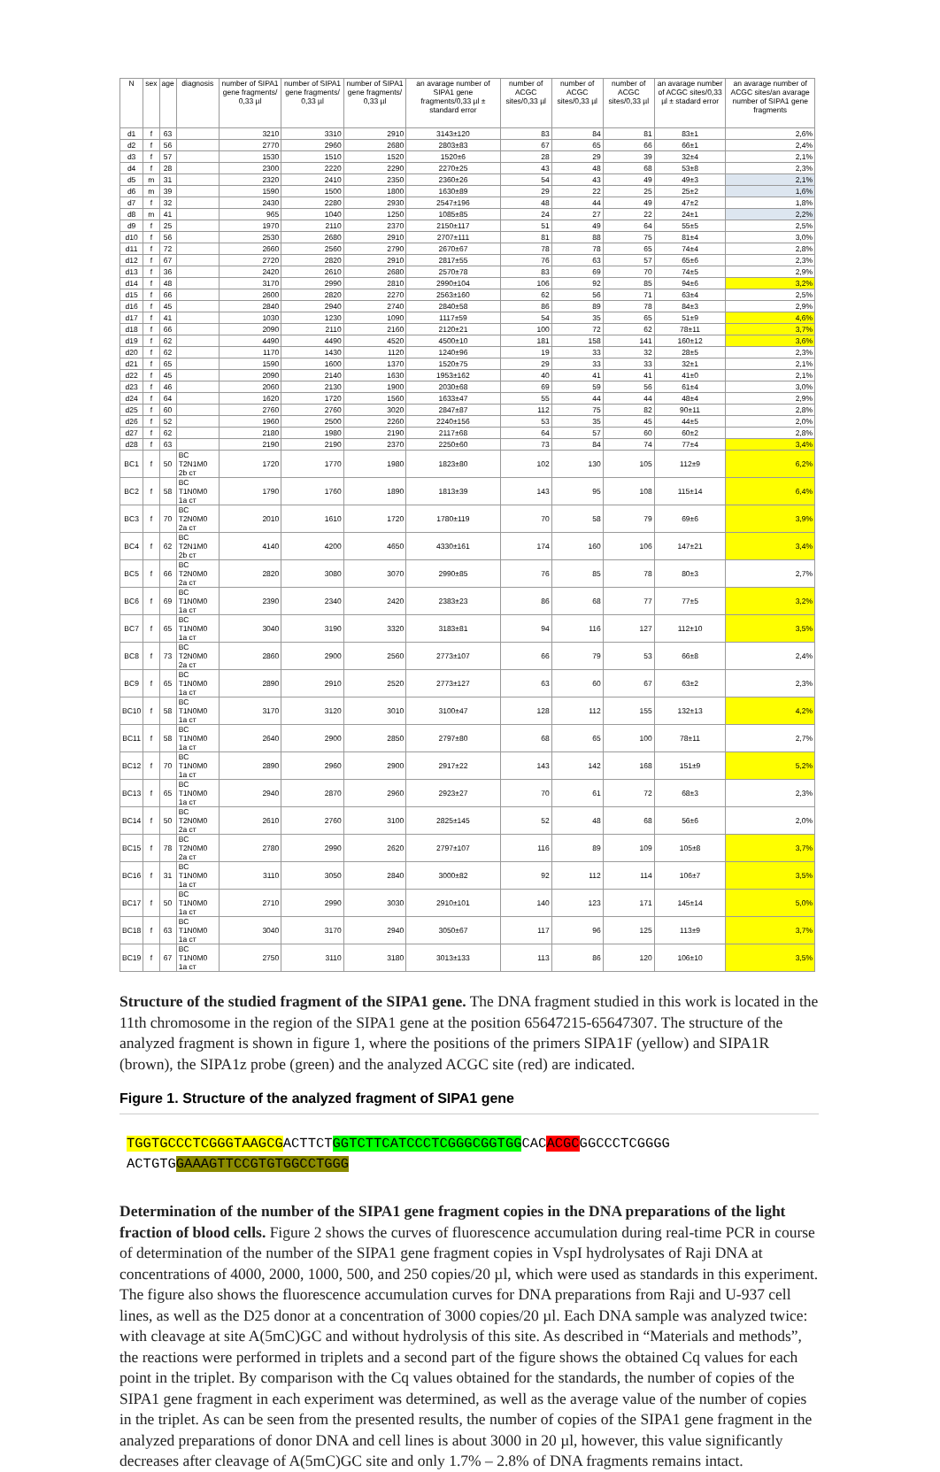| N | sex | age | diagnosis | number of SIPA1 gene fragments/ 0,33 µl | number of SIPA1 gene fragments/ 0,33 µl | number of SIPA1 gene fragments/ 0,33 µl | an avarage number of SIPA1 gene fragments/0,33 µl ± standard error | number of ACGC sites/0,33 µl | number of ACGC sites/0,33 µl | number of ACGC sites/0,33 µl | an avarage number of ACGC sites/0,33 µl ± stadard error | an avarage number of ACGC sites/an avarage number of SIPA1 gene fragments |
| --- | --- | --- | --- | --- | --- | --- | --- | --- | --- | --- | --- | --- |
| d1 | f | 63 | | 3210 | 3310 | 2910 | 3143±120 | 83 | 84 | 81 | 83±1 | 2,6% |
| d2 | f | 56 | | 2770 | 2960 | 2680 | 2803±83 | 67 | 65 | 66 | 66±1 | 2,4% |
| d3 | f | 57 | | 1530 | 1510 | 1520 | 1520±6 | 28 | 29 | 39 | 32±4 | 2,1% |
| d4 | f | 28 | | 2300 | 2220 | 2290 | 2270±25 | 43 | 48 | 68 | 53±8 | 2,3% |
| d5 | m | 31 | | 2320 | 2410 | 2350 | 2360±26 | 54 | 43 | 49 | 49±3 | 2,1% |
| d6 | m | 39 | | 1590 | 1500 | 1800 | 1630±89 | 29 | 22 | 25 | 25±2 | 1,6% |
| d7 | f | 32 | | 2430 | 2280 | 2930 | 2547±196 | 48 | 44 | 49 | 47±2 | 1,8% |
| d8 | m | 41 | | 965 | 1040 | 1250 | 1085±85 | 24 | 27 | 22 | 24±1 | 2,2% |
| d9 | f | 25 | | 1970 | 2110 | 2370 | 2150±117 | 51 | 49 | 64 | 55±5 | 2,5% |
| d10 | f | 56 | | 2530 | 2680 | 2910 | 2707±111 | 81 | 88 | 75 | 81±4 | 3,0% |
| d11 | f | 72 | | 2660 | 2560 | 2790 | 2670±67 | 78 | 78 | 65 | 74±4 | 2,8% |
| d12 | f | 67 | | 2720 | 2820 | 2910 | 2817±55 | 76 | 63 | 57 | 65±6 | 2,3% |
| d13 | f | 36 | | 2420 | 2610 | 2680 | 2570±78 | 83 | 69 | 70 | 74±5 | 2,9% |
| d14 | f | 48 | | 3170 | 2990 | 2810 | 2990±104 | 106 | 92 | 85 | 94±6 | 3,2% |
| d15 | f | 66 | | 2600 | 2820 | 2270 | 2563±160 | 62 | 56 | 71 | 63±4 | 2,5% |
| d16 | f | 45 | | 2840 | 2940 | 2740 | 2840±58 | 86 | 89 | 78 | 84±3 | 2,9% |
| d17 | f | 41 | | 1030 | 1230 | 1090 | 1117±59 | 54 | 35 | 65 | 51±9 | 4,6% |
| d18 | f | 66 | | 2090 | 2110 | 2160 | 2120±21 | 100 | 72 | 62 | 78±11 | 3,7% |
| d19 | f | 62 | | 4490 | 4490 | 4520 | 4500±10 | 181 | 158 | 141 | 160±12 | 3,6% |
| d20 | f | 62 | | 1170 | 1430 | 1120 | 1240±96 | 19 | 33 | 32 | 28±5 | 2,3% |
| d21 | f | 65 | | 1590 | 1600 | 1370 | 1520±75 | 29 | 33 | 33 | 32±1 | 2,1% |
| d22 | f | 45 | | 2090 | 2140 | 1630 | 1953±162 | 40 | 41 | 41 | 41±0 | 2,1% |
| d23 | f | 46 | | 2060 | 2130 | 1900 | 2030±68 | 69 | 59 | 56 | 61±4 | 3,0% |
| d24 | f | 64 | | 1620 | 1720 | 1560 | 1633±47 | 55 | 44 | 44 | 48±4 | 2,9% |
| d25 | f | 60 | | 2760 | 2760 | 3020 | 2847±87 | 112 | 75 | 82 | 90±11 | 2,8% |
| d26 | f | 52 | | 1960 | 2500 | 2260 | 2240±156 | 53 | 35 | 45 | 44±5 | 2,0% |
| d27 | f | 62 | | 2180 | 1980 | 2190 | 2117±68 | 64 | 57 | 60 | 60±2 | 2,8% |
| d28 | f | 63 | | 2190 | 2190 | 2370 | 2250±60 | 73 | 84 | 74 | 77±4 | 3,4% |
| BC1 | f | 50 | BC T2N1M0 2b ст | 1720 | 1770 | 1980 | 1823±80 | 102 | 130 | 105 | 112±9 | 6,2% |
| BC2 | f | 58 | BC T1N0M0 1a ст | 1790 | 1760 | 1890 | 1813±39 | 143 | 95 | 108 | 115±14 | 6,4% |
| BC3 | f | 70 | BC T2N0M0 2a ст | 2010 | 1610 | 1720 | 1780±119 | 70 | 58 | 79 | 69±6 | 3,9% |
| BC4 | f | 62 | BC T2N1M0 2b ст | 4140 | 4200 | 4650 | 4330±161 | 174 | 160 | 106 | 147±21 | 3,4% |
| BC5 | f | 66 | BC T2N0M0 2a ст | 2820 | 3080 | 3070 | 2990±85 | 76 | 85 | 78 | 80±3 | 2,7% |
| BC6 | f | 69 | BC T1N0M0 1a ст | 2390 | 2340 | 2420 | 2383±23 | 86 | 68 | 77 | 77±5 | 3,2% |
| BC7 | f | 65 | BC T1N0M0 1a ст | 3040 | 3190 | 3320 | 3183±81 | 94 | 116 | 127 | 112±10 | 3,5% |
| BC8 | f | 73 | BC T2N0M0 2a ст | 2860 | 2900 | 2560 | 2773±107 | 66 | 79 | 53 | 66±8 | 2,4% |
| BC9 | f | 65 | BC T1N0M0 1a ст | 2890 | 2910 | 2520 | 2773±127 | 63 | 60 | 67 | 63±2 | 2,3% |
| BC10 | f | 58 | BC T1N0M0 1a ст | 3170 | 3120 | 3010 | 3100±47 | 128 | 112 | 155 | 132±13 | 4,2% |
| BC11 | f | 58 | BC T1N0M0 1a ст | 2640 | 2900 | 2850 | 2797±80 | 68 | 65 | 100 | 78±11 | 2,7% |
| BC12 | f | 70 | BC T1N0M0 1a ст | 2890 | 2960 | 2900 | 2917±22 | 143 | 142 | 168 | 151±9 | 5,2% |
| BC13 | f | 65 | BC T1N0M0 1a ст | 2940 | 2870 | 2960 | 2923±27 | 70 | 61 | 72 | 68±3 | 2,3% |
| BC14 | f | 50 | BC T2N0M0 2a ст | 2610 | 2760 | 3100 | 2825±145 | 52 | 48 | 68 | 56±6 | 2,0% |
| BC15 | f | 78 | BC T2N0M0 2a ст | 2780 | 2990 | 2620 | 2797±107 | 116 | 89 | 109 | 105±8 | 3,7% |
| BC16 | f | 31 | BC T1N0M0 1a ст | 3110 | 3050 | 2840 | 3000±82 | 92 | 112 | 114 | 106±7 | 3,5% |
| BC17 | f | 50 | BC T1N0M0 1a ст | 2710 | 2990 | 3030 | 2910±101 | 140 | 123 | 171 | 145±14 | 5,0% |
| BC18 | f | 63 | BC T1N0M0 1a ст | 3040 | 3170 | 2940 | 3050±67 | 117 | 96 | 125 | 113±9 | 3,7% |
| BC19 | f | 67 | BC T1N0M0 1a ст | 2750 | 3110 | 3180 | 3013±133 | 113 | 86 | 120 | 106±10 | 3,5% |
Structure of the studied fragment of the SIPA1 gene. The DNA fragment studied in this work is located in the 11th chromosome in the region of the SIPA1 gene at the position 65647215-65647307. The structure of the analyzed fragment is shown in figure 1, where the positions of the primers SIPA1F (yellow) and SIPA1R (brown), the SIPA1z probe (green) and the analyzed ACGC site (red) are indicated.
Figure 1. Structure of the analyzed fragment of SIPA1 gene
TGGTGCCCTCGGGTAAGCGACTTCTGGTCTTCATCCCTCGGGCGGTGGCACACGCGGCCCTCGGGG ACTGTGGAAAGTTCCGTGTGGCCTGGG
Determination of the number of the SIPA1 gene fragment copies in the DNA preparations of the light fraction of blood cells. Figure 2 shows the curves of fluorescence accumulation during real-time PCR in course of determination of the number of the SIPA1 gene fragment copies in VspI hydrolysates of Raji DNA at concentrations of 4000, 2000, 1000, 500, and 250 copies/20 µl, which were used as standards in this experiment. The figure also shows the fluorescence accumulation curves for DNA preparations from Raji and U-937 cell lines, as well as the D25 donor at a concentration of 3000 copies/20 µl. Each DNA sample was analyzed twice: with cleavage at site A(5mC)GC and without hydrolysis of this site. As described in “Materials and methods”, the reactions were performed in triplets and a second part of the figure shows the obtained Cq values for each point in the triplet. By comparison with the Cq values obtained for the standards, the number of copies of the SIPA1 gene fragment in each experiment was determined, as well as the average value of the number of copies in the triplet. As can be seen from the presented results, the number of copies of the SIPA1 gene fragment in the analyzed preparations of donor DNA and cell lines is about 3000 in 20 µl, however, this value significantly decreases after cleavage of A(5mC)GC site and only 1.7% – 2.8% of DNA fragments remains intact.